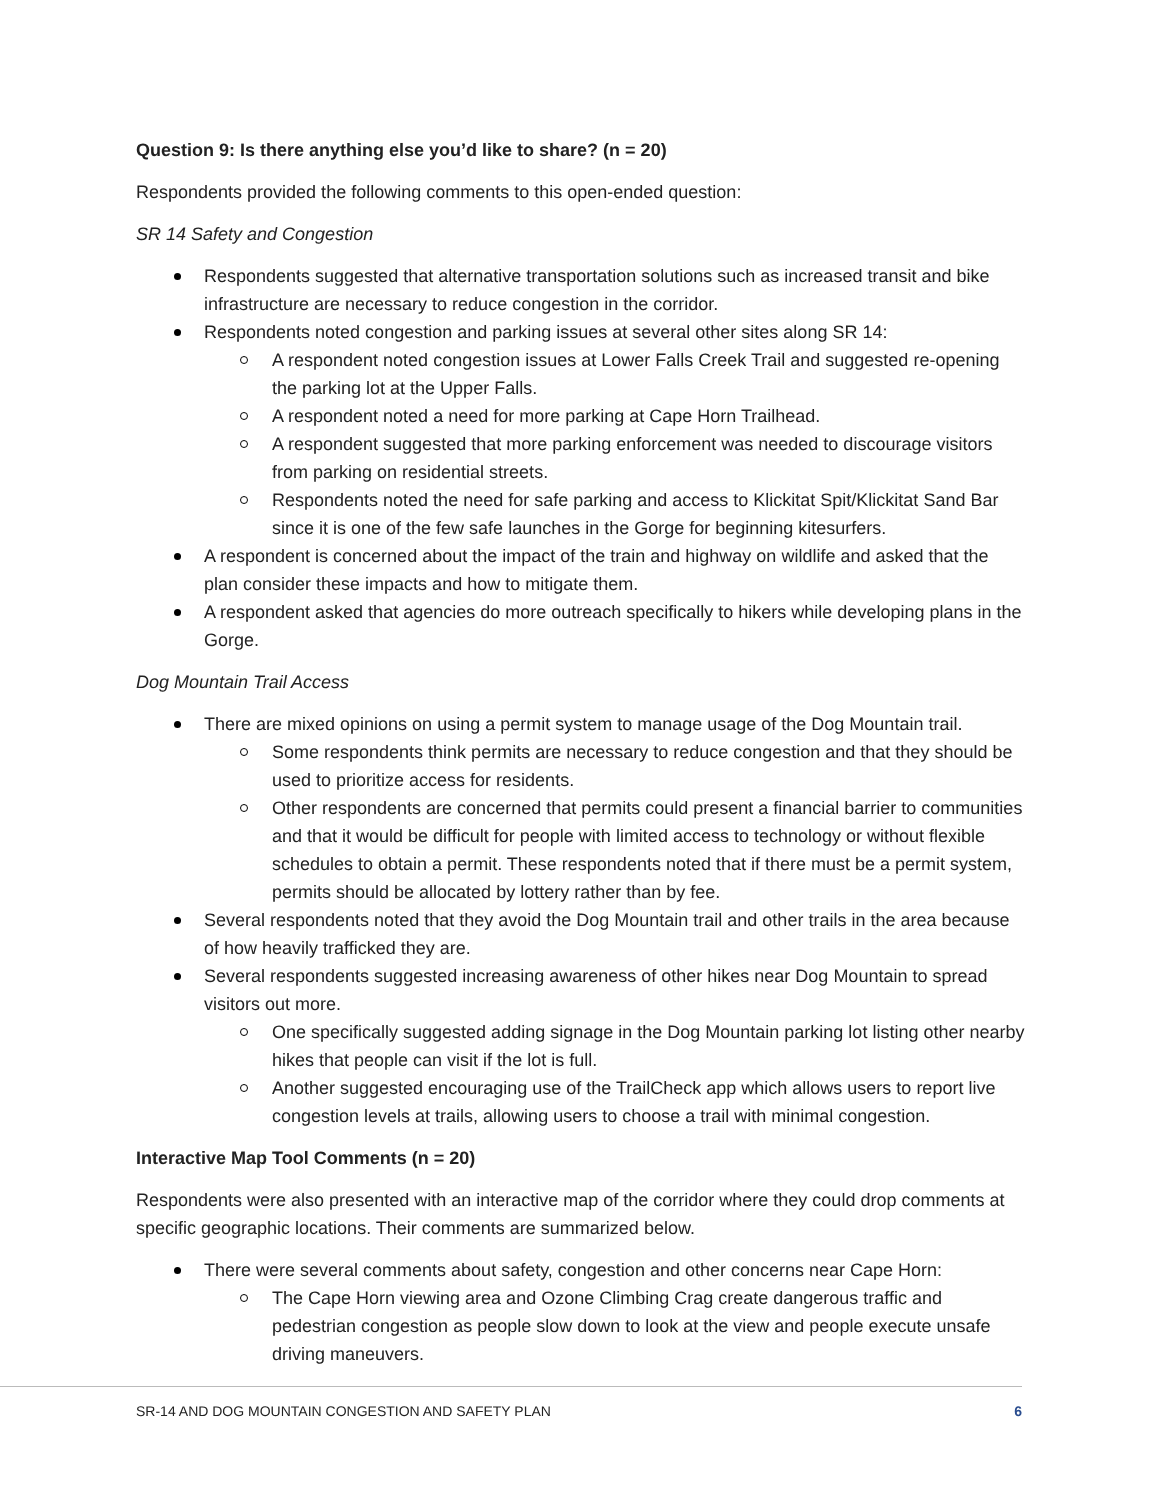Question 9: Is there anything else you’d like to share? (n = 20)
Respondents provided the following comments to this open-ended question:
SR 14 Safety and Congestion
Respondents suggested that alternative transportation solutions such as increased transit and bike infrastructure are necessary to reduce congestion in the corridor.
Respondents noted congestion and parking issues at several other sites along SR 14:
A respondent noted congestion issues at Lower Falls Creek Trail and suggested re-opening the parking lot at the Upper Falls.
A respondent noted a need for more parking at Cape Horn Trailhead.
A respondent suggested that more parking enforcement was needed to discourage visitors from parking on residential streets.
Respondents noted the need for safe parking and access to Klickitat Spit/Klickitat Sand Bar since it is one of the few safe launches in the Gorge for beginning kitesurfers.
A respondent is concerned about the impact of the train and highway on wildlife and asked that the plan consider these impacts and how to mitigate them.
A respondent asked that agencies do more outreach specifically to hikers while developing plans in the Gorge.
Dog Mountain Trail Access
There are mixed opinions on using a permit system to manage usage of the Dog Mountain trail.
Some respondents think permits are necessary to reduce congestion and that they should be used to prioritize access for residents.
Other respondents are concerned that permits could present a financial barrier to communities and that it would be difficult for people with limited access to technology or without flexible schedules to obtain a permit. These respondents noted that if there must be a permit system, permits should be allocated by lottery rather than by fee.
Several respondents noted that they avoid the Dog Mountain trail and other trails in the area because of how heavily trafficked they are.
Several respondents suggested increasing awareness of other hikes near Dog Mountain to spread visitors out more.
One specifically suggested adding signage in the Dog Mountain parking lot listing other nearby hikes that people can visit if the lot is full.
Another suggested encouraging use of the TrailCheck app which allows users to report live congestion levels at trails, allowing users to choose a trail with minimal congestion.
Interactive Map Tool Comments (n = 20)
Respondents were also presented with an interactive map of the corridor where they could drop comments at specific geographic locations. Their comments are summarized below.
There were several comments about safety, congestion and other concerns near Cape Horn:
The Cape Horn viewing area and Ozone Climbing Crag create dangerous traffic and pedestrian congestion as people slow down to look at the view and people execute unsafe driving maneuvers.
SR-14 AND DOG MOUNTAIN CONGESTION AND SAFETY PLAN 6